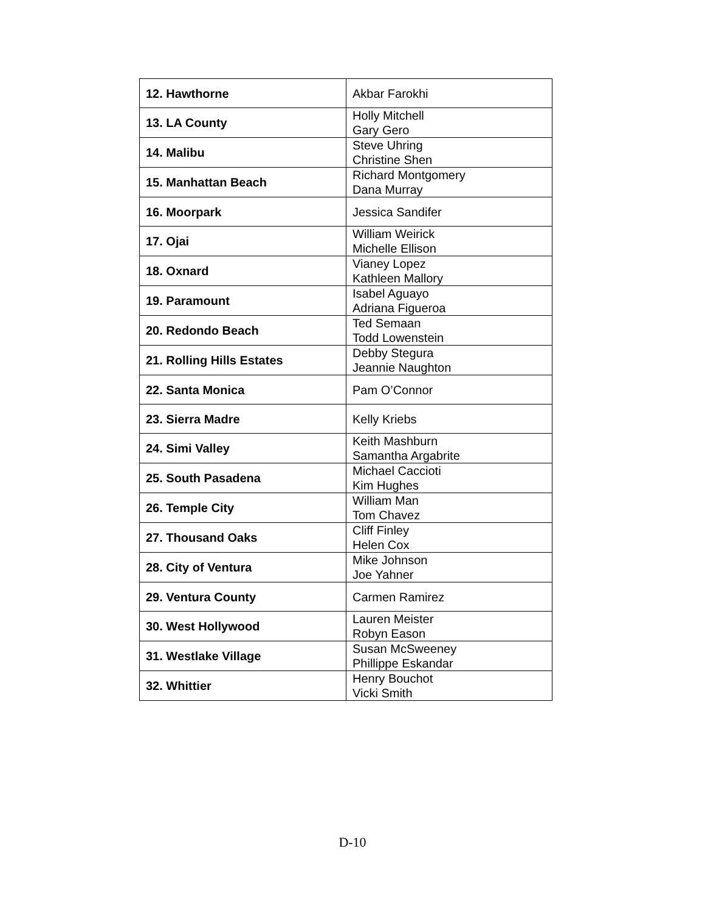| 12. Hawthorne | Akbar Farokhi |
| 13. LA County | Holly Mitchell Gary Gero |
| 14. Malibu | Steve Uhring Christine Shen |
| 15. Manhattan Beach | Richard Montgomery Dana Murray |
| 16. Moorpark | Jessica Sandifer |
| 17. Ojai | William Weirick Michelle Ellison |
| 18. Oxnard | Vianey Lopez Kathleen Mallory |
| 19. Paramount | Isabel Aguayo Adriana Figueroa |
| 20. Redondo Beach | Ted Semaan Todd Lowenstein |
| 21. Rolling Hills Estates | Debby Stegura Jeannie Naughton |
| 22. Santa Monica | Pam O’Connor |
| 23. Sierra Madre | Kelly Kriebs |
| 24. Simi Valley | Keith Mashburn Samantha Argabrite |
| 25. South Pasadena | Michael Caccioti Kim Hughes |
| 26. Temple City | William Man Tom Chavez |
| 27. Thousand Oaks | Cliff Finley Helen Cox |
| 28. City of Ventura | Mike Johnson Joe Yahner |
| 29. Ventura County | Carmen Ramirez |
| 30. West Hollywood | Lauren Meister Robyn Eason |
| 31. Westlake Village | Susan McSweeney Phillippe Eskandar |
| 32. Whittier | Henry Bouchot Vicki Smith |
D-10